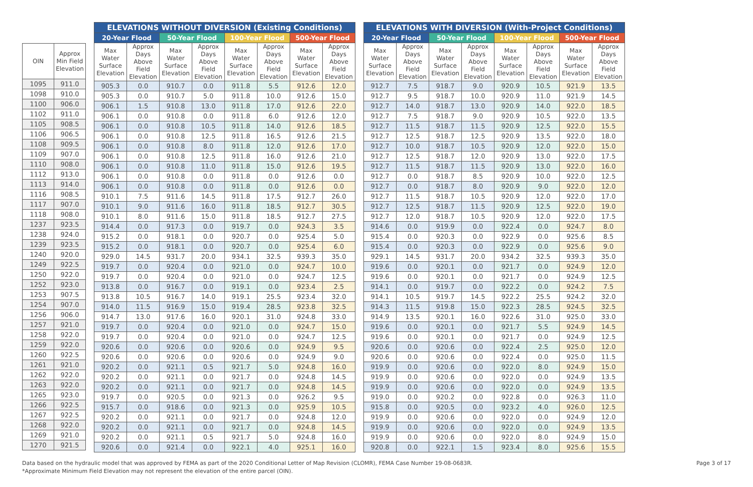| OIN | Approx Min Field Elevation |
| --- | --- |
| 1095 | 911.0 |
| 1098 | 910.0 |
| 1100 | 906.0 |
| 1102 | 911.0 |
| 1105 | 908.5 |
| 1106 | 906.5 |
| 1108 | 909.5 |
| 1109 | 907.0 |
| 1110 | 908.0 |
| 1112 | 913.0 |
| 1113 | 914.0 |
| 1116 | 908.5 |
| 1117 | 907.0 |
| 1118 | 908.0 |
| 1237 | 923.5 |
| 1238 | 924.0 |
| 1239 | 923.5 |
| 1240 | 920.0 |
| 1249 | 922.5 |
| 1250 | 922.0 |
| 1252 | 923.0 |
| 1253 | 907.5 |
| 1254 | 907.0 |
| 1256 | 906.0 |
| 1257 | 921.0 |
| 1258 | 922.0 |
| 1259 | 922.0 |
| 1260 | 922.5 |
| 1261 | 921.0 |
| 1262 | 922.0 |
| 1263 | 922.0 |
| 1265 | 923.0 |
| 1266 | 922.5 |
| 1267 | 922.5 |
| 1268 | 922.0 |
| 1269 | 921.0 |
| 1270 | 921.5 |
| ELEVATIONS WITHOUT DIVERSION (Existing Conditions) | | | | | | | |
| --- | --- | --- | --- | --- | --- | --- | --- |
| 20-Year Flood | | 50-Year Flood | | 100-Year Flood | | 500-Year Flood | |
| Max Water Surface Elevation | Approx Days Above Field Elevation | Max Water Surface Elevation | Approx Days Above Field Elevation | Max Water Surface Elevation | Approx Days Above Field Elevation | Max Water Surface Elevation | Approx Days Above Field Elevation |
| 905.3 | 0.0 | 910.7 | 0.0 | 911.8 | 5.5 | 912.6 | 12.0 |
| 905.3 | 0.0 | 910.7 | 5.0 | 911.8 | 10.0 | 912.6 | 15.0 |
| 906.1 | 1.5 | 910.8 | 13.0 | 911.8 | 17.0 | 912.6 | 22.0 |
| 906.1 | 0.0 | 910.8 | 0.0 | 911.8 | 6.0 | 912.6 | 12.0 |
| 906.1 | 0.0 | 910.8 | 10.5 | 911.8 | 14.0 | 912.6 | 18.5 |
| 906.1 | 0.0 | 910.8 | 12.5 | 911.8 | 16.5 | 912.6 | 21.5 |
| 906.1 | 0.0 | 910.8 | 8.0 | 911.8 | 12.0 | 912.6 | 17.0 |
| 906.1 | 0.0 | 910.8 | 12.5 | 911.8 | 16.0 | 912.6 | 21.0 |
| 906.1 | 0.0 | 910.8 | 11.0 | 911.8 | 15.0 | 912.6 | 19.5 |
| 906.1 | 0.0 | 910.8 | 0.0 | 911.8 | 0.0 | 912.6 | 0.0 |
| 906.1 | 0.0 | 910.8 | 0.0 | 911.8 | 0.0 | 912.6 | 0.0 |
| 910.1 | 7.5 | 911.6 | 14.5 | 911.8 | 17.5 | 912.7 | 26.0 |
| 910.1 | 9.0 | 911.6 | 16.0 | 911.8 | 18.5 | 912.7 | 30.5 |
| 910.1 | 8.0 | 911.6 | 15.0 | 911.8 | 18.5 | 912.7 | 27.5 |
| 914.4 | 0.0 | 917.3 | 0.0 | 919.7 | 0.0 | 924.3 | 3.5 |
| 915.2 | 0.0 | 918.1 | 0.0 | 920.7 | 0.0 | 925.4 | 5.0 |
| 915.2 | 0.0 | 918.1 | 0.0 | 920.7 | 0.0 | 925.4 | 6.0 |
| 929.0 | 14.5 | 931.7 | 20.0 | 934.1 | 32.5 | 939.3 | 35.0 |
| 919.7 | 0.0 | 920.4 | 0.0 | 921.0 | 0.0 | 924.7 | 10.0 |
| 919.7 | 0.0 | 920.4 | 0.0 | 921.0 | 0.0 | 924.7 | 12.5 |
| 913.8 | 0.0 | 916.7 | 0.0 | 919.1 | 0.0 | 923.4 | 2.5 |
| 913.8 | 10.5 | 916.7 | 14.0 | 919.1 | 25.5 | 923.4 | 32.0 |
| 914.0 | 11.5 | 916.9 | 15.0 | 919.4 | 28.5 | 923.8 | 32.5 |
| 914.7 | 13.0 | 917.6 | 16.0 | 920.1 | 31.0 | 924.8 | 33.0 |
| 919.7 | 0.0 | 920.4 | 0.0 | 921.0 | 0.0 | 924.7 | 15.0 |
| 919.7 | 0.0 | 920.4 | 0.0 | 921.0 | 0.0 | 924.7 | 12.5 |
| 920.6 | 0.0 | 920.6 | 0.0 | 920.6 | 0.0 | 924.9 | 9.5 |
| 920.6 | 0.0 | 920.6 | 0.0 | 920.6 | 0.0 | 924.9 | 9.0 |
| 920.2 | 0.0 | 921.1 | 0.5 | 921.7 | 5.0 | 924.8 | 16.0 |
| 920.2 | 0.0 | 921.1 | 0.0 | 921.7 | 0.0 | 924.8 | 14.5 |
| 920.2 | 0.0 | 921.1 | 0.0 | 921.7 | 0.0 | 924.8 | 14.5 |
| 919.7 | 0.0 | 920.5 | 0.0 | 921.3 | 0.0 | 926.2 | 9.5 |
| 915.7 | 0.0 | 918.6 | 0.0 | 921.3 | 0.0 | 925.9 | 10.5 |
| 920.2 | 0.0 | 921.1 | 0.0 | 921.7 | 0.0 | 924.8 | 12.0 |
| 920.2 | 0.0 | 921.1 | 0.0 | 921.7 | 0.0 | 924.8 | 14.5 |
| 920.2 | 0.0 | 921.1 | 0.5 | 921.7 | 5.0 | 924.8 | 16.0 |
| 920.6 | 0.0 | 921.4 | 0.0 | 922.1 | 4.0 | 925.1 | 16.0 |
| ELEVATIONS WITH DIVERSION (With-Project Conditions) | | | | | | | |
| --- | --- | --- | --- | --- | --- | --- | --- |
| 20-Year Flood | | 50-Year Flood | | 100-Year Flood | | 500-Year Flood | |
| Max Water Surface Elevation | Approx Days Above Field Elevation | Max Water Surface Elevation | Approx Days Above Field Elevation | Max Water Surface Elevation | Approx Days Above Field Elevation | Max Water Surface Elevation | Approx Days Above Field Elevation |
| 912.7 | 7.5 | 918.7 | 9.0 | 920.9 | 10.5 | 921.9 | 13.5 |
| 912.7 | 9.5 | 918.7 | 10.0 | 920.9 | 11.0 | 921.9 | 14.5 |
| 912.7 | 14.0 | 918.7 | 13.0 | 920.9 | 14.0 | 922.0 | 18.5 |
| 912.7 | 7.5 | 918.7 | 9.0 | 920.9 | 10.5 | 922.0 | 13.5 |
| 912.7 | 11.5 | 918.7 | 11.5 | 920.9 | 12.5 | 922.0 | 15.5 |
| 912.7 | 12.5 | 918.7 | 12.5 | 920.9 | 13.5 | 922.0 | 18.0 |
| 912.7 | 10.0 | 918.7 | 10.5 | 920.9 | 12.0 | 922.0 | 15.0 |
| 912.7 | 12.5 | 918.7 | 12.0 | 920.9 | 13.0 | 922.0 | 17.5 |
| 912.7 | 11.5 | 918.7 | 11.5 | 920.9 | 13.0 | 922.0 | 16.0 |
| 912.7 | 0.0 | 918.7 | 8.5 | 920.9 | 10.0 | 922.0 | 12.5 |
| 912.7 | 0.0 | 918.7 | 8.0 | 920.9 | 9.0 | 922.0 | 12.0 |
| 912.7 | 11.5 | 918.7 | 10.5 | 920.9 | 12.0 | 922.0 | 17.0 |
| 912.7 | 12.5 | 918.7 | 11.5 | 920.9 | 12.5 | 922.0 | 19.0 |
| 912.7 | 12.0 | 918.7 | 10.5 | 920.9 | 12.0 | 922.0 | 17.5 |
| 914.6 | 0.0 | 919.9 | 0.0 | 922.4 | 0.0 | 924.7 | 8.0 |
| 915.4 | 0.0 | 920.3 | 0.0 | 922.9 | 0.0 | 925.6 | 8.5 |
| 915.4 | 0.0 | 920.3 | 0.0 | 922.9 | 0.0 | 925.6 | 9.0 |
| 929.1 | 14.5 | 931.7 | 20.0 | 934.2 | 32.5 | 939.3 | 35.0 |
| 919.6 | 0.0 | 920.1 | 0.0 | 921.7 | 0.0 | 924.9 | 12.0 |
| 919.6 | 0.0 | 920.1 | 0.0 | 921.7 | 0.0 | 924.9 | 12.5 |
| 914.1 | 0.0 | 919.7 | 0.0 | 922.2 | 0.0 | 924.2 | 7.5 |
| 914.1 | 10.5 | 919.7 | 14.5 | 922.2 | 25.5 | 924.2 | 32.0 |
| 914.3 | 11.5 | 919.8 | 15.0 | 922.3 | 28.5 | 924.5 | 32.5 |
| 914.9 | 13.5 | 920.1 | 16.0 | 922.6 | 31.0 | 925.0 | 33.0 |
| 919.6 | 0.0 | 920.1 | 0.0 | 921.7 | 5.5 | 924.9 | 14.5 |
| 919.6 | 0.0 | 920.1 | 0.0 | 921.7 | 0.0 | 924.9 | 12.5 |
| 920.6 | 0.0 | 920.6 | 0.0 | 922.4 | 2.5 | 925.0 | 12.0 |
| 920.6 | 0.0 | 920.6 | 0.0 | 922.4 | 0.0 | 925.0 | 11.5 |
| 919.9 | 0.0 | 920.6 | 0.0 | 922.0 | 8.0 | 924.9 | 15.0 |
| 919.9 | 0.0 | 920.6 | 0.0 | 922.0 | 0.0 | 924.9 | 13.5 |
| 919.9 | 0.0 | 920.6 | 0.0 | 922.0 | 0.0 | 924.9 | 13.5 |
| 919.0 | 0.0 | 920.2 | 0.0 | 922.8 | 0.0 | 926.3 | 11.0 |
| 915.8 | 0.0 | 920.5 | 0.0 | 923.2 | 4.0 | 926.0 | 12.5 |
| 919.9 | 0.0 | 920.6 | 0.0 | 922.0 | 0.0 | 924.9 | 12.0 |
| 919.9 | 0.0 | 920.6 | 0.0 | 922.0 | 0.0 | 924.9 | 13.5 |
| 919.9 | 0.0 | 920.6 | 0.0 | 922.0 | 8.0 | 924.9 | 15.0 |
| 920.8 | 0.0 | 922.1 | 1.5 | 923.4 | 8.0 | 925.6 | 15.5 |
Data based on the hydraulic model that was approved by FEMA as part of the 2020 Conditional Letter of Map Revision (CLOMR), FEMA Case Number 19-08-0683R.
*Approximate Minimum Field Elevation may not represent the elevation of the entire parcel (OIN).
Page 3 of 17